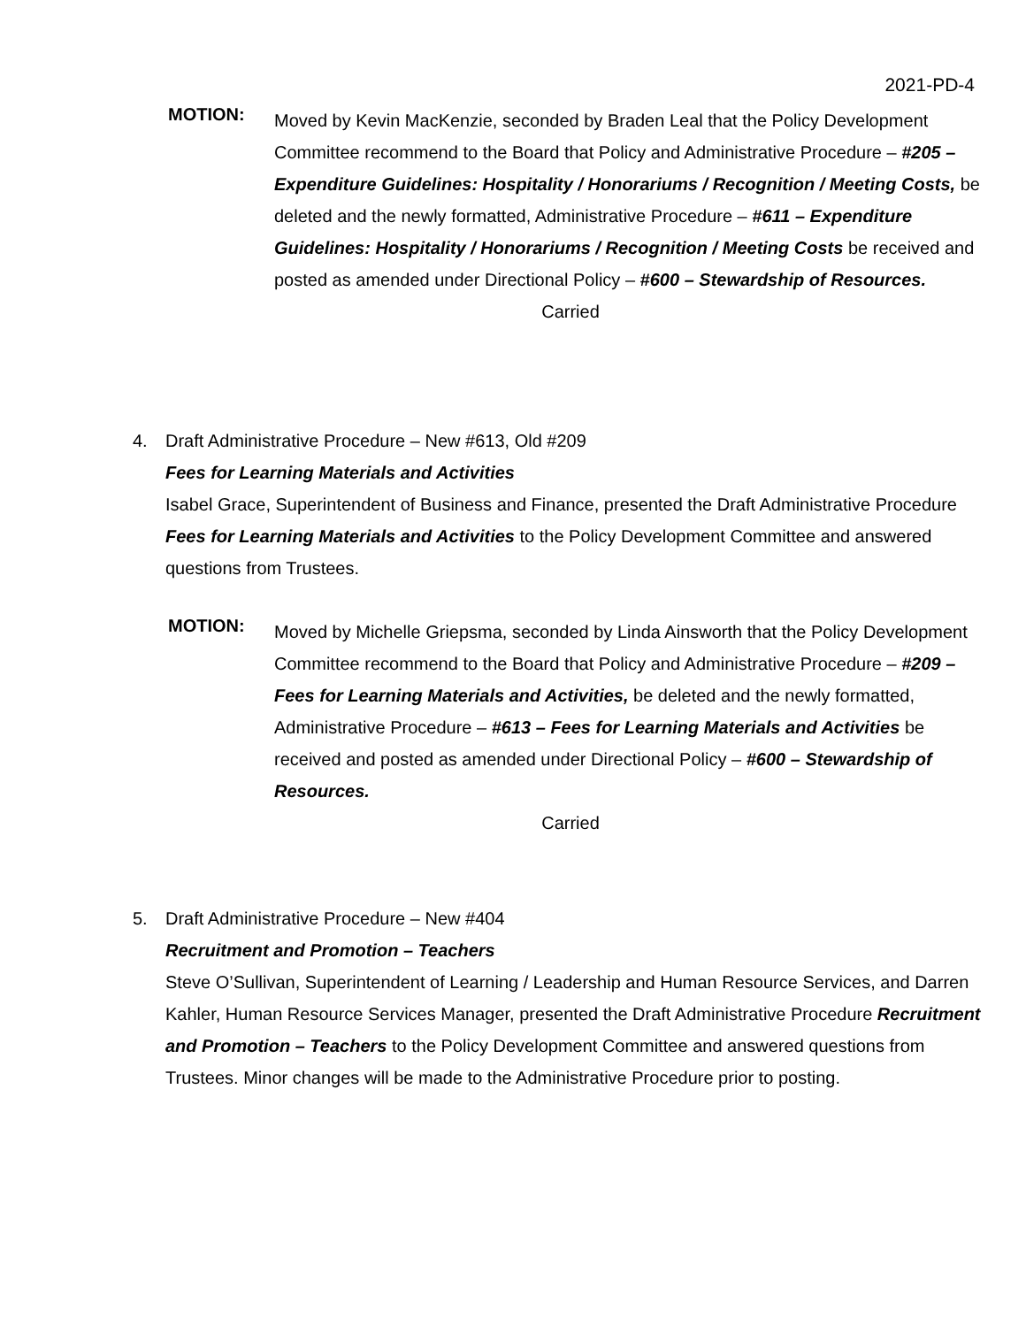2021-PD-4
MOTION:
Moved by Kevin MacKenzie, seconded by Braden Leal that the Policy Development Committee recommend to the Board that Policy and Administrative Procedure – #205 – Expenditure Guidelines: Hospitality / Honorariums / Recognition / Meeting Costs, be deleted and the newly formatted, Administrative Procedure – #611 – Expenditure Guidelines: Hospitality / Honorariums / Recognition / Meeting Costs be received and posted as amended under Directional Policy – #600 – Stewardship of Resources.
Carried
4. Draft Administrative Procedure – New #613, Old #209
Fees for Learning Materials and Activities
Isabel Grace, Superintendent of Business and Finance, presented the Draft Administrative Procedure Fees for Learning Materials and Activities to the Policy Development Committee and answered questions from Trustees.
MOTION:
Moved by Michelle Griepsma, seconded by Linda Ainsworth that the Policy Development Committee recommend to the Board that Policy and Administrative Procedure – #209 – Fees for Learning Materials and Activities, be deleted and the newly formatted, Administrative Procedure – #613 – Fees for Learning Materials and Activities be received and posted as amended under Directional Policy – #600 – Stewardship of Resources.
Carried
5. Draft Administrative Procedure – New #404
Recruitment and Promotion – Teachers
Steve O’Sullivan, Superintendent of Learning / Leadership and Human Resource Services, and Darren Kahler, Human Resource Services Manager, presented the Draft Administrative Procedure Recruitment and Promotion – Teachers to the Policy Development Committee and answered questions from Trustees. Minor changes will be made to the Administrative Procedure prior to posting.